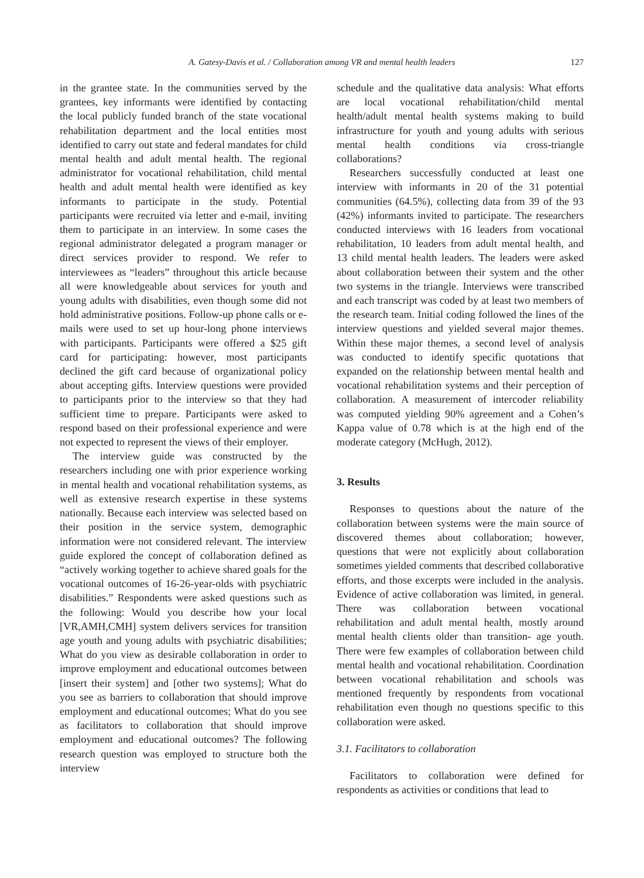A. Gatesy-Davis et al. / Collaboration among VR and mental health leaders
127
in the grantee state. In the communities served by the grantees, key informants were identified by contacting the local publicly funded branch of the state vocational rehabilitation department and the local entities most identified to carry out state and federal mandates for child mental health and adult mental health. The regional administrator for vocational rehabilitation, child mental health and adult mental health were identified as key informants to participate in the study. Potential participants were recruited via letter and e-mail, inviting them to participate in an interview. In some cases the regional administrator delegated a program manager or direct services provider to respond. We refer to interviewees as “leaders” throughout this article because all were knowledgeable about services for youth and young adults with disabilities, even though some did not hold administrative positions. Follow-up phone calls or e-mails were used to set up hour-long phone interviews with participants. Participants were offered a $25 gift card for participating: however, most participants declined the gift card because of organizational policy about accepting gifts. Interview questions were provided to participants prior to the interview so that they had sufficient time to prepare. Participants were asked to respond based on their professional experience and were not expected to represent the views of their employer.
The interview guide was constructed by the researchers including one with prior experience working in mental health and vocational rehabilitation systems, as well as extensive research expertise in these systems nationally. Because each interview was selected based on their position in the service system, demographic information were not considered relevant. The interview guide explored the concept of collaboration defined as “actively working together to achieve shared goals for the vocational outcomes of 16-26-year-olds with psychiatric disabilities.” Respondents were asked questions such as the following: Would you describe how your local [VR,AMH,CMH] system delivers services for transition age youth and young adults with psychiatric disabilities; What do you view as desirable collaboration in order to improve employment and educational outcomes between [insert their system] and [other two systems]; What do you see as barriers to collaboration that should improve employment and educational outcomes; What do you see as facilitators to collaboration that should improve employment and educational outcomes? The following research question was employed to structure both the interview
schedule and the qualitative data analysis: What efforts are local vocational rehabilitation/child mental health/adult mental health systems making to build infrastructure for youth and young adults with serious mental health conditions via cross-triangle collaborations?
Researchers successfully conducted at least one interview with informants in 20 of the 31 potential communities (64.5%), collecting data from 39 of the 93 (42%) informants invited to participate. The researchers conducted interviews with 16 leaders from vocational rehabilitation, 10 leaders from adult mental health, and 13 child mental health leaders. The leaders were asked about collaboration between their system and the other two systems in the triangle. Interviews were transcribed and each transcript was coded by at least two members of the research team. Initial coding followed the lines of the interview questions and yielded several major themes. Within these major themes, a second level of analysis was conducted to identify specific quotations that expanded on the relationship between mental health and vocational rehabilitation systems and their perception of collaboration. A measurement of intercoder reliability was computed yielding 90% agreement and a Cohen’s Kappa value of 0.78 which is at the high end of the moderate category (McHugh, 2012).
3. Results
Responses to questions about the nature of the collaboration between systems were the main source of discovered themes about collaboration; however, questions that were not explicitly about collaboration sometimes yielded comments that described collaborative efforts, and those excerpts were included in the analysis. Evidence of active collaboration was limited, in general. There was collaboration between vocational rehabilitation and adult mental health, mostly around mental health clients older than transition- age youth. There were few examples of collaboration between child mental health and vocational rehabilitation. Coordination between vocational rehabilitation and schools was mentioned frequently by respondents from vocational rehabilitation even though no questions specific to this collaboration were asked.
3.1. Facilitators to collaboration
Facilitators to collaboration were defined for respondents as activities or conditions that lead to